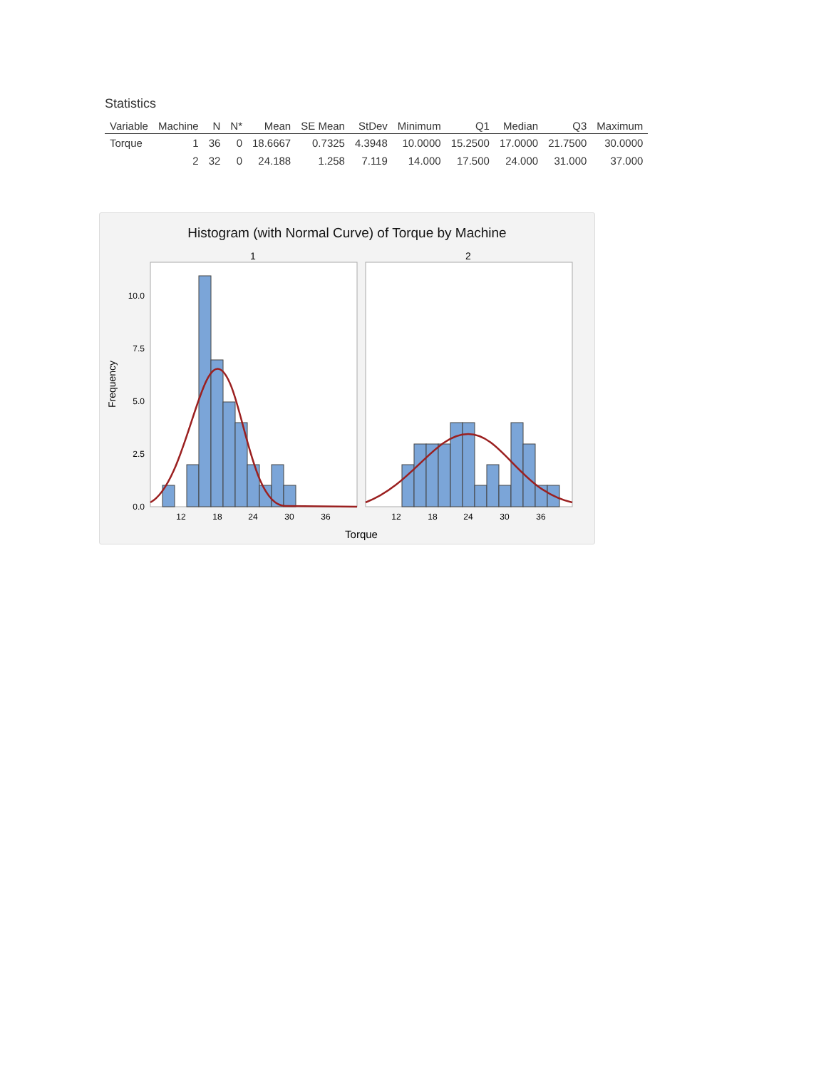Statistics
| Variable | Machine | N | N* | Mean | SE Mean | StDev | Minimum | Q1 | Median | Q3 | Maximum |
| --- | --- | --- | --- | --- | --- | --- | --- | --- | --- | --- | --- |
| Torque | 1 | 36 | 0 | 18.6667 | 0.7325 | 4.3948 | 10.0000 | 15.2500 | 17.0000 | 21.7500 | 30.0000 |
| | 2 | 32 | 0 | 24.188 | 1.258 | 7.119 | 14.000 | 17.500 | 24.000 | 31.000 | 37.000 |
Histogram (with Normal Curve) of Torque by Machine
1
2
0.0
2.5
5.0
7.5
10.0
Frequency
12
18
24
30
36
12
18
24
30
36
Torque